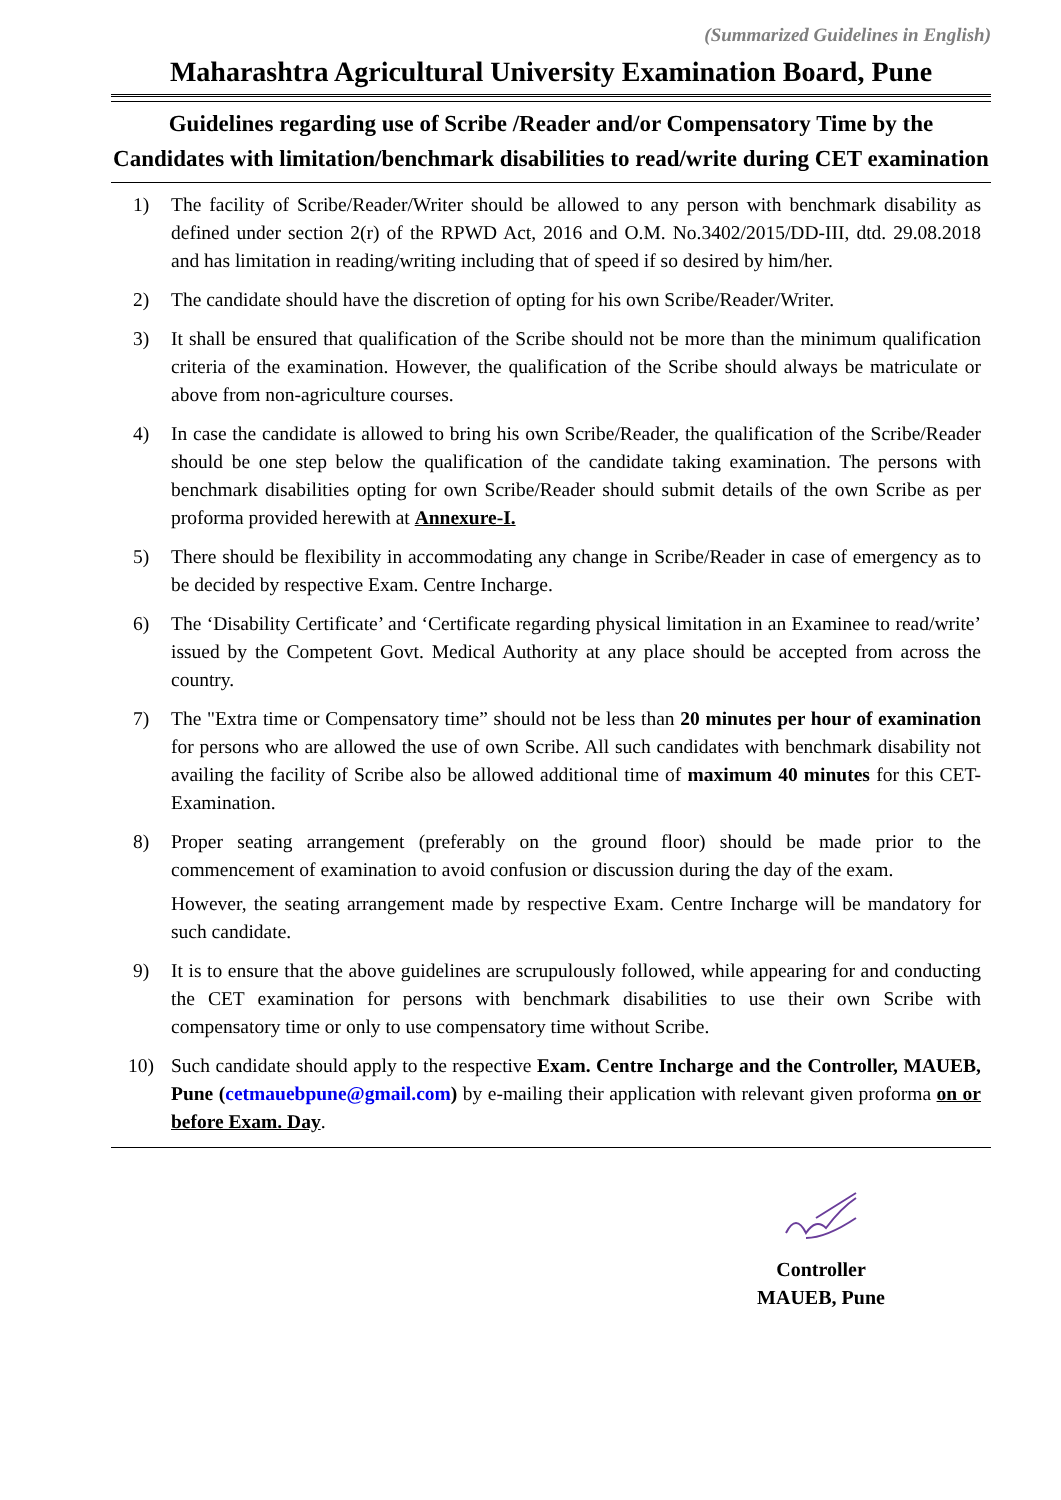(Summarized Guidelines in English)
Maharashtra Agricultural University Examination Board, Pune
Guidelines regarding use of Scribe /Reader and/or Compensatory Time by the Candidates with limitation/benchmark disabilities to read/write during CET examination
1) The facility of Scribe/Reader/Writer should be allowed to any person with benchmark disability as defined under section 2(r) of the RPWD Act, 2016 and O.M. No.3402/2015/DD-III, dtd. 29.08.2018 and has limitation in reading/writing including that of speed if so desired by him/her.
2) The candidate should have the discretion of opting for his own Scribe/Reader/Writer.
3) It shall be ensured that qualification of the Scribe should not be more than the minimum qualification criteria of the examination. However, the qualification of the Scribe should always be matriculate or above from non-agriculture courses.
4) In case the candidate is allowed to bring his own Scribe/Reader, the qualification of the Scribe/Reader should be one step below the qualification of the candidate taking examination. The persons with benchmark disabilities opting for own Scribe/Reader should submit details of the own Scribe as per proforma provided herewith at Annexure-I.
5) There should be flexibility in accommodating any change in Scribe/Reader in case of emergency as to be decided by respective Exam. Centre Incharge.
6) The ‘Disability Certificate’ and ‘Certificate regarding physical limitation in an Examinee to read/write’ issued by the Competent Govt. Medical Authority at any place should be accepted from across the country.
7) The "Extra time or Compensatory time” should not be less than 20 minutes per hour of examination for persons who are allowed the use of own Scribe. All such candidates with benchmark disability not availing the facility of Scribe also be allowed additional time of maximum 40 minutes for this CET-Examination.
8) Proper seating arrangement (preferably on the ground floor) should be made prior to the commencement of examination to avoid confusion or discussion during the day of the exam.
However, the seating arrangement made by respective Exam. Centre Incharge will be mandatory for such candidate.
9) It is to ensure that the above guidelines are scrupulously followed, while appearing for and conducting the CET examination for persons with benchmark disabilities to use their own Scribe with compensatory time or only to use compensatory time without Scribe.
10) Such candidate should apply to the respective Exam. Centre Incharge and the Controller, MAUEB, Pune (cetmauebpune@gmail.com) by e-mailing their application with relevant given proforma on or before Exam. Day.
Controller
MAUEB, Pune